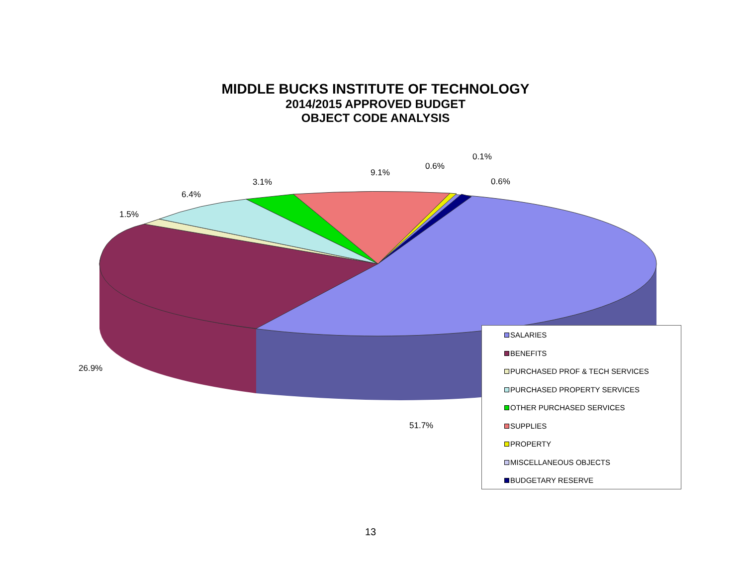MIDDLE BUCKS INSTITUTE OF TECHNOLOGY
2014/2015 APPROVED BUDGET
OBJECT CODE ANALYSIS
0.1%
0.6%
9.1%
0.6% 3.1%
6.4%
1.5%
26.9%
51.7%
SALARIES
BENEFITS
PURCHASED PROF & TECH SERVICES
PURCHASED PROPERTY SERVICES
OTHER PURCHASED SERVICES
SUPPLIES
PROPERTY
MISCELLANEOUS OBJECTS
BUDGETARY RESERVE
13